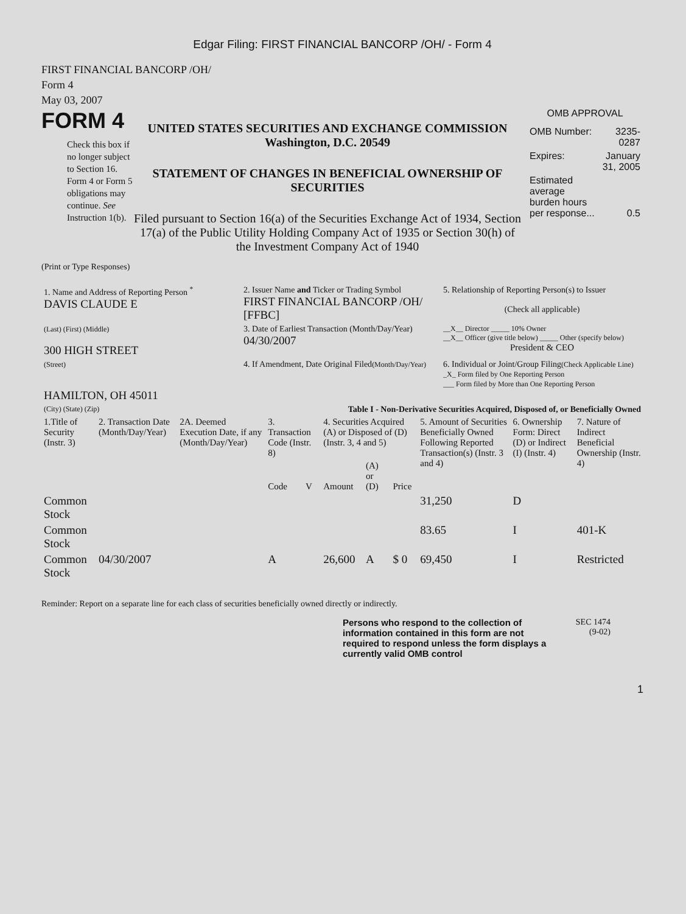Edgar Filing: FIRST FINANCIAL BANCORP /OH/ - Form 4
FIRST FINANCIAL BANCORP /OH/
Form 4
May 03, 2007
FORM 4
Check this box if no longer subject to Section 16. Form 4 or Form 5 obligations may continue. See Instruction 1(b).
UNITED STATES SECURITIES AND EXCHANGE COMMISSION
Washington, D.C. 20549
STATEMENT OF CHANGES IN BENEFICIAL OWNERSHIP OF SECURITIES
Filed pursuant to Section 16(a) of the Securities Exchange Act of 1934, Section 17(a) of the Public Utility Holding Company Act of 1935 or Section 30(h) of the Investment Company Act of 1940
OMB APPROVAL
| OMB Number: | 3235-0287 |
| Expires: | January 31, 2005 |
| Estimated average burden hours per response... | 0.5 |
(Print or Type Responses)
| 1. Name and Address of Reporting Person <sup>*</sup> DAVIS CLAUDE E | 2. Issuer Name and Ticker or Trading Symbol FIRST FINANCIAL BANCORP /OH/ [FFBC] | 5. Relationship of Reporting Person(s) to Issuer (Check all applicable) |
| (Last) (First) (Middle) 300 HIGH STREET | 3. Date of Earliest Transaction (Month/Day/Year) 04/30/2007 | __X__ Director _____ 10% Owner __X__ Officer (give title below) _____ Other (specify below) President & CEO |
| (Street) HAMILTON, OH 45011 | 4. If Amendment, Date Original Filed (Month/Day/Year) | 6. Individual or Joint/Group Filing (Check Applicable Line) _X_ Form filed by One Reporting Person ___ Form filed by More than One Reporting Person |
| (City) (State) (Zip) | Table I - Non-Derivative Securities Acquired, Disposed of, or Beneficially Owned | |
| 1.Title of Security (Instr. 3) | 2. Transaction Date (Month/Day/Year) | 2A. Deemed Execution Date, if any (Month/Day/Year) | 3. Transaction Code (Instr. 8) | | 4. Securities Acquired (A) or Disposed of (D) (Instr. 3, 4 and 5) | | | 5. Amount of Securities Beneficially Owned Following Reported Transaction(s) (Instr. 3 and 4) | 6. Ownership Form: Direct (D) or Indirect (I) (Instr. 4) | 7. Nature of Indirect Beneficial Ownership (Instr. 4) |
| --- | --- | --- | --- | --- | --- | --- | --- | --- | --- | --- |
| | | | Code | V | Amount | (A) or (D) | Price | | | |
| Common Stock | | | | | | | | 31,250 | D | |
| Common Stock | | | | | | | | 83.65 | I | 401-K |
| Common Stock | 04/30/2007 | | A | | 26,600 | A | $ 0 | 69,450 | I | Restricted |
Reminder: Report on a separate line for each class of securities beneficially owned directly or indirectly.
Persons who respond to the collection of information contained in this form are not required to respond unless the form displays a currently valid OMB control
SEC 1474
(9-02)
1